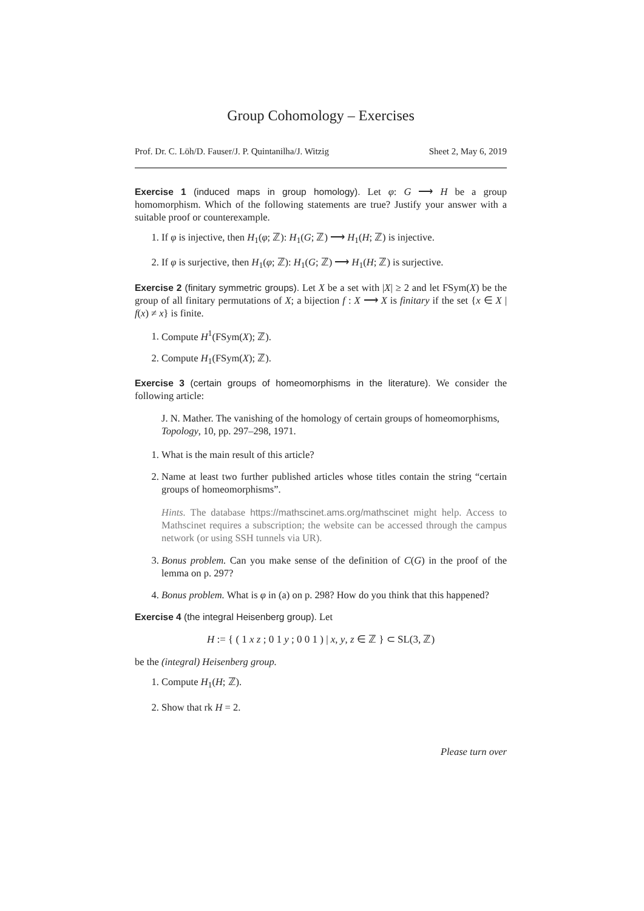Group Cohomology – Exercises
Prof. Dr. C. Löh/D. Fauser/J. P. Quintanilha/J. Witzig Sheet 2, May 6, 2019
Exercise 1 (induced maps in group homology). Let φ: G ⟶ H be a group homomorphism. Which of the following statements are true? Justify your answer with a suitable proof or counterexample.
1. If φ is injective, then H<sub>1</sub>(φ; ℤ): H<sub>1</sub>(G; ℤ) ⟶ H<sub>1</sub>(H; ℤ) is injective.
2. If φ is surjective, then H<sub>1</sub>(φ; ℤ): H<sub>1</sub>(G; ℤ) ⟶ H<sub>1</sub>(H; ℤ) is surjective.
Exercise 2 (finitary symmetric groups). Let X be a set with |X| ≥ 2 and let FSym(X) be the group of all finitary permutations of X; a bijection f : X ⟶ X is finitary if the set {x ∈ X | f(x) ≠ x} is finite.
1. Compute H<sup>1</sup>(FSym(X); ℤ).
2. Compute H<sub>1</sub>(FSym(X); ℤ).
Exercise 3 (certain groups of homeomorphisms in the literature). We consider the following article:
J. N. Mather. The vanishing of the homology of certain groups of homeomorphisms, Topology, 10, pp. 297–298, 1971.
1. What is the main result of this article?
2. Name at least two further published articles whose titles contain the string “certain groups of homeomorphisms”.
Hints. The database https://mathscinet.ams.org/mathscinet might help. Access to Mathscinet requires a subscription; the website can be accessed through the campus network (or using SSH tunnels via UR).
3. Bonus problem. Can you make sense of the definition of C(G) in the proof of the lemma on p. 297?
4. Bonus problem. What is φ in (a) on p. 298? How do you think that this happened?
Exercise 4 (the integral Heisenberg group). Let
H := { ( 1 x z ; 0 1 y ; 0 0 1 ) | x, y, z ∈ ℤ } ⊂ SL(3, ℤ)
be the (integral) Heisenberg group.
1. Compute H<sub>1</sub>(H; ℤ).
2. Show that rk H = 2.
Please turn over